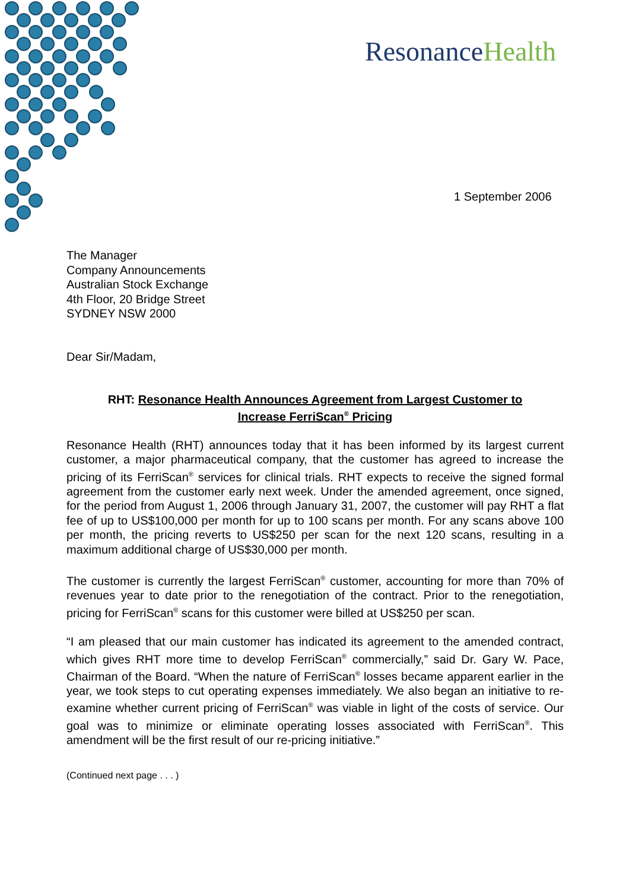ResonanceHealth
1 September 2006
The Manager
Company Announcements
Australian Stock Exchange
4th Floor, 20 Bridge Street
SYDNEY NSW 2000
Dear Sir/Madam,
RHT: Resonance Health Announces Agreement from Largest Customer to
Increase FerriScan<sup>®</sup> Pricing
Resonance Health (RHT) announces today that it has been informed by its largest current customer, a major pharmaceutical company, that the customer has agreed to increase the pricing of its FerriScan<sup>®</sup> services for clinical trials. RHT expects to receive the signed formal agreement from the customer early next week. Under the amended agreement, once signed, for the period from August 1, 2006 through January 31, 2007, the customer will pay RHT a flat fee of up to US$100,000 per month for up to 100 scans per month. For any scans above 100 per month, the pricing reverts to US$250 per scan for the next 120 scans, resulting in a maximum additional charge of US$30,000 per month.
The customer is currently the largest FerriScan<sup>®</sup> customer, accounting for more than 70% of revenues year to date prior to the renegotiation of the contract. Prior to the renegotiation, pricing for FerriScan<sup>®</sup> scans for this customer were billed at US$250 per scan.
“I am pleased that our main customer has indicated its agreement to the amended contract, which gives RHT more time to develop FerriScan<sup>®</sup> commercially,” said Dr. Gary W. Pace, Chairman of the Board. “When the nature of FerriScan<sup>®</sup> losses became apparent earlier in the year, we took steps to cut operating expenses immediately. We also began an initiative to re-examine whether current pricing of FerriScan<sup>®</sup> was viable in light of the costs of service. Our goal was to minimize or eliminate operating losses associated with FerriScan<sup>®</sup>. This amendment will be the first result of our re-pricing initiative.”
(Continued next page . . . )